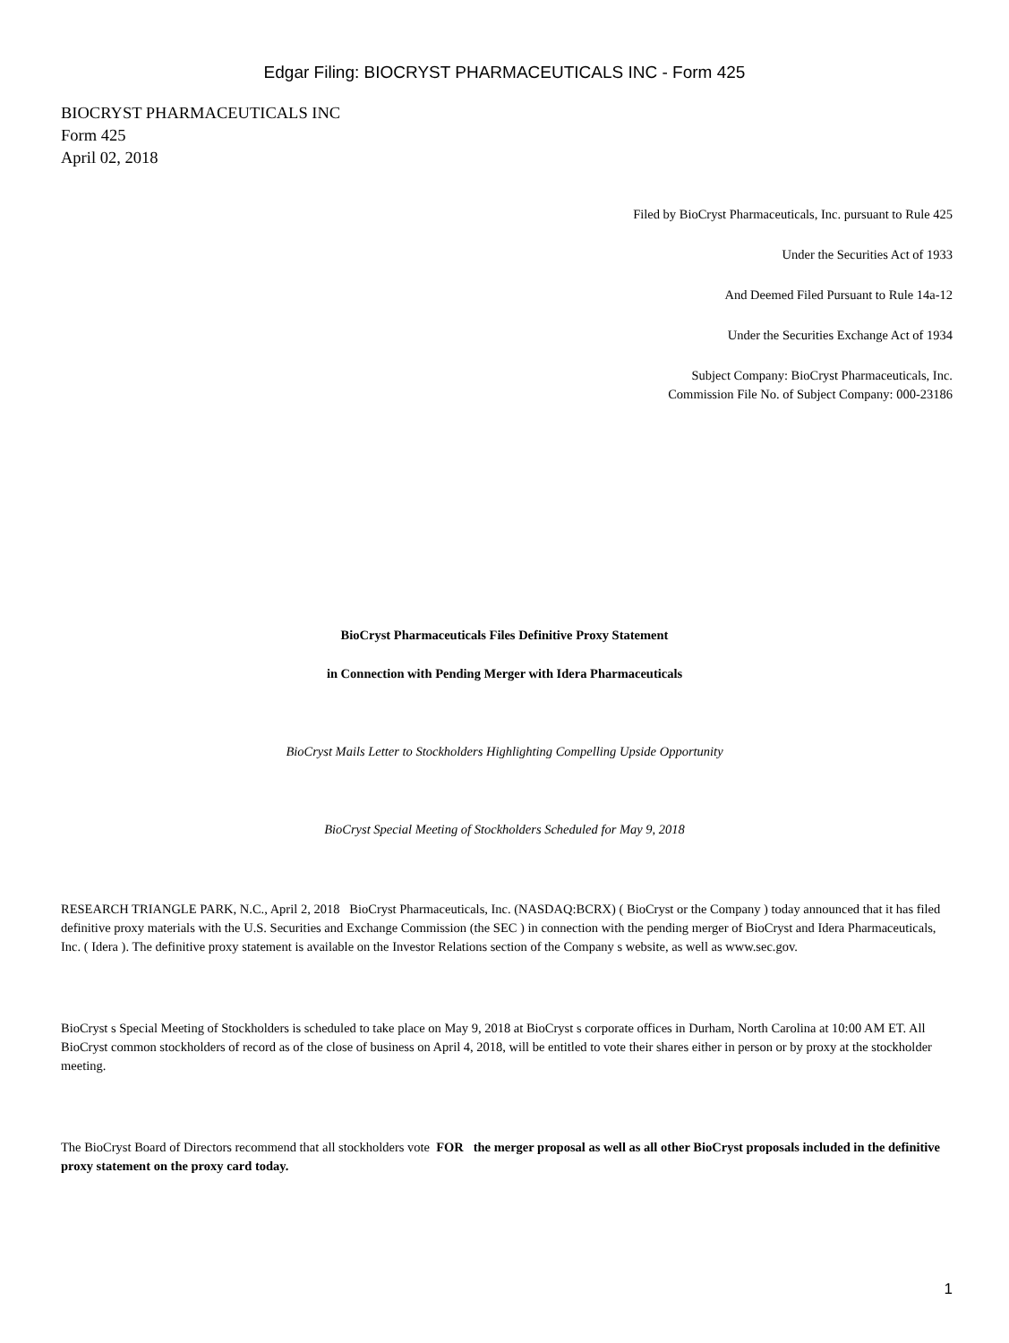Edgar Filing: BIOCRYST PHARMACEUTICALS INC - Form 425
BIOCRYST PHARMACEUTICALS INC
Form 425
April 02, 2018
Filed by BioCryst Pharmaceuticals, Inc. pursuant to Rule 425
Under the Securities Act of 1933
And Deemed Filed Pursuant to Rule 14a-12
Under the Securities Exchange Act of 1934
Subject Company: BioCryst Pharmaceuticals, Inc.
Commission File No. of Subject Company: 000-23186
BioCryst Pharmaceuticals Files Definitive Proxy Statement
in Connection with Pending Merger with Idera Pharmaceuticals
BioCryst Mails Letter to Stockholders Highlighting Compelling Upside Opportunity
BioCryst Special Meeting of Stockholders Scheduled for May 9, 2018
RESEARCH TRIANGLE PARK, N.C., April 2, 2018 BioCryst Pharmaceuticals, Inc. (NASDAQ:BCRX) ( BioCryst or the Company ) today announced that it has filed definitive proxy materials with the U.S. Securities and Exchange Commission (the SEC ) in connection with the pending merger of BioCryst and Idera Pharmaceuticals, Inc. ( Idera ). The definitive proxy statement is available on the Investor Relations section of the Company s website, as well as www.sec.gov.
BioCryst s Special Meeting of Stockholders is scheduled to take place on May 9, 2018 at BioCryst s corporate offices in Durham, North Carolina at 10:00 AM ET. All BioCryst common stockholders of record as of the close of business on April 4, 2018, will be entitled to vote their shares either in person or by proxy at the stockholder meeting.
The BioCryst Board of Directors recommend that all stockholders vote FOR the merger proposal as well as all other BioCryst proposals included in the definitive proxy statement on the proxy card today.
1